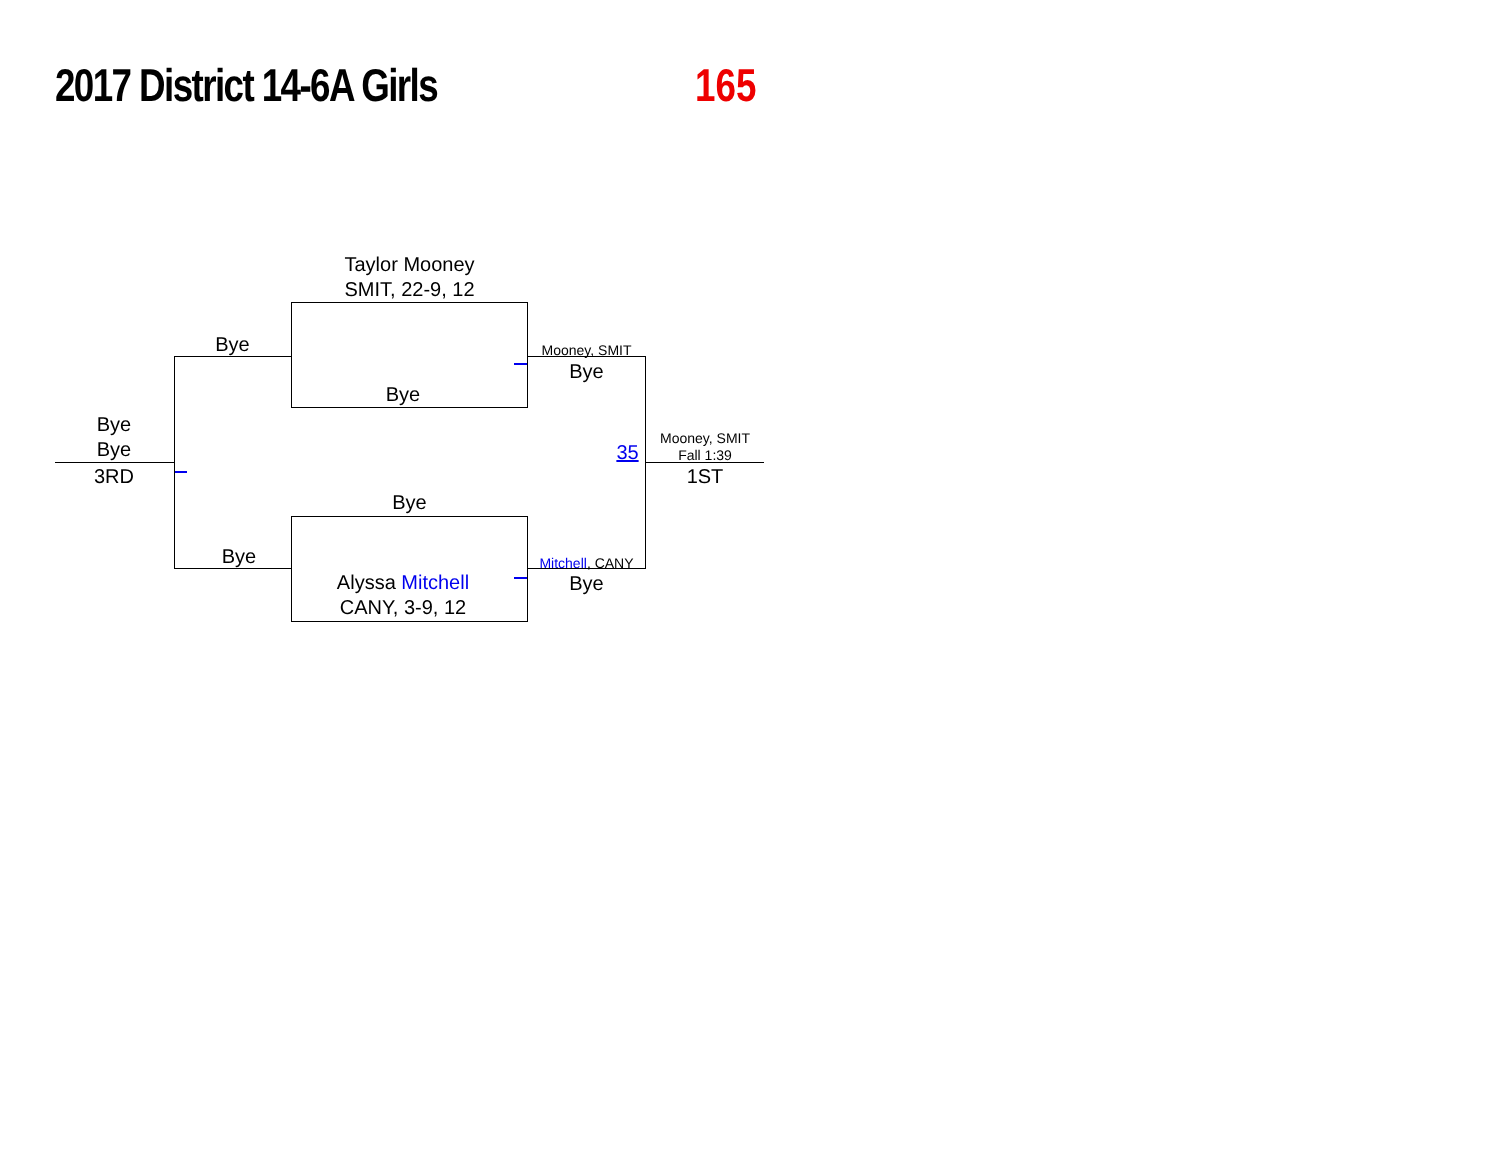2017 District 14-6A Girls
165
Taylor Mooney
SMIT, 22-9, 12
Bye
Bye
Alyssa Mitchell
CANY, 3-9, 12
Bye
Bye
Bye
Bye
3RD
Mooney, SMIT
Bye
Mitchell, CANY
Bye
35
Mooney, SMIT
Fall 1:39
1ST